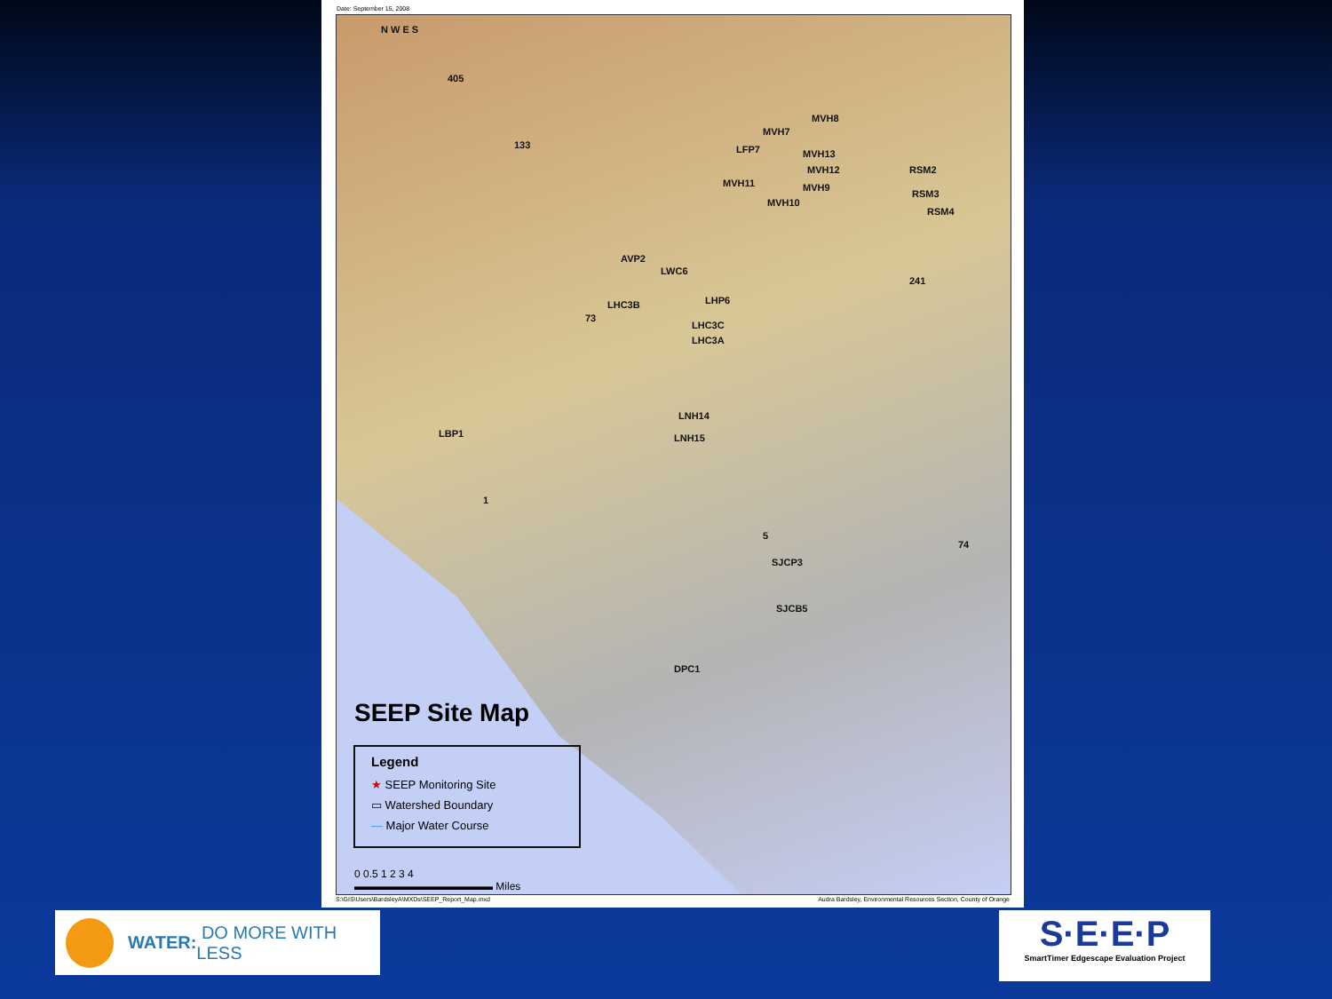Date: September 15, 2008
N W E S
405
133
MVH8
MVH7
LFP7 MVH13
MVH12 RSM2
MVH11 MVH9
RSM3
MVH10
RSM4
AVP2
LWC6
241
LHC3B LHP6
73
LHC3C
LHC3A
LNH14
LBP1 LNH15
1
5
74
SJCP3
SJCB5
DPC1
SEEP Site Map
Legend
★ SEEP Monitoring Site
▭ Watershed Boundary
— Major Water Course
0 0.5 1 2 3 4
▬▬▬▬▬▬▬▬▬▬▬▬▬ Miles
S:\GIS\Users\BardsleyA\MXDs\SEEP_Report_Map.mxd Audra Bardsley, Environmental Resources Section, County of Orange
WATER: DO MORE WITH LESS
S·E·E·P
SmartTimer Edgescape Evaluation Project